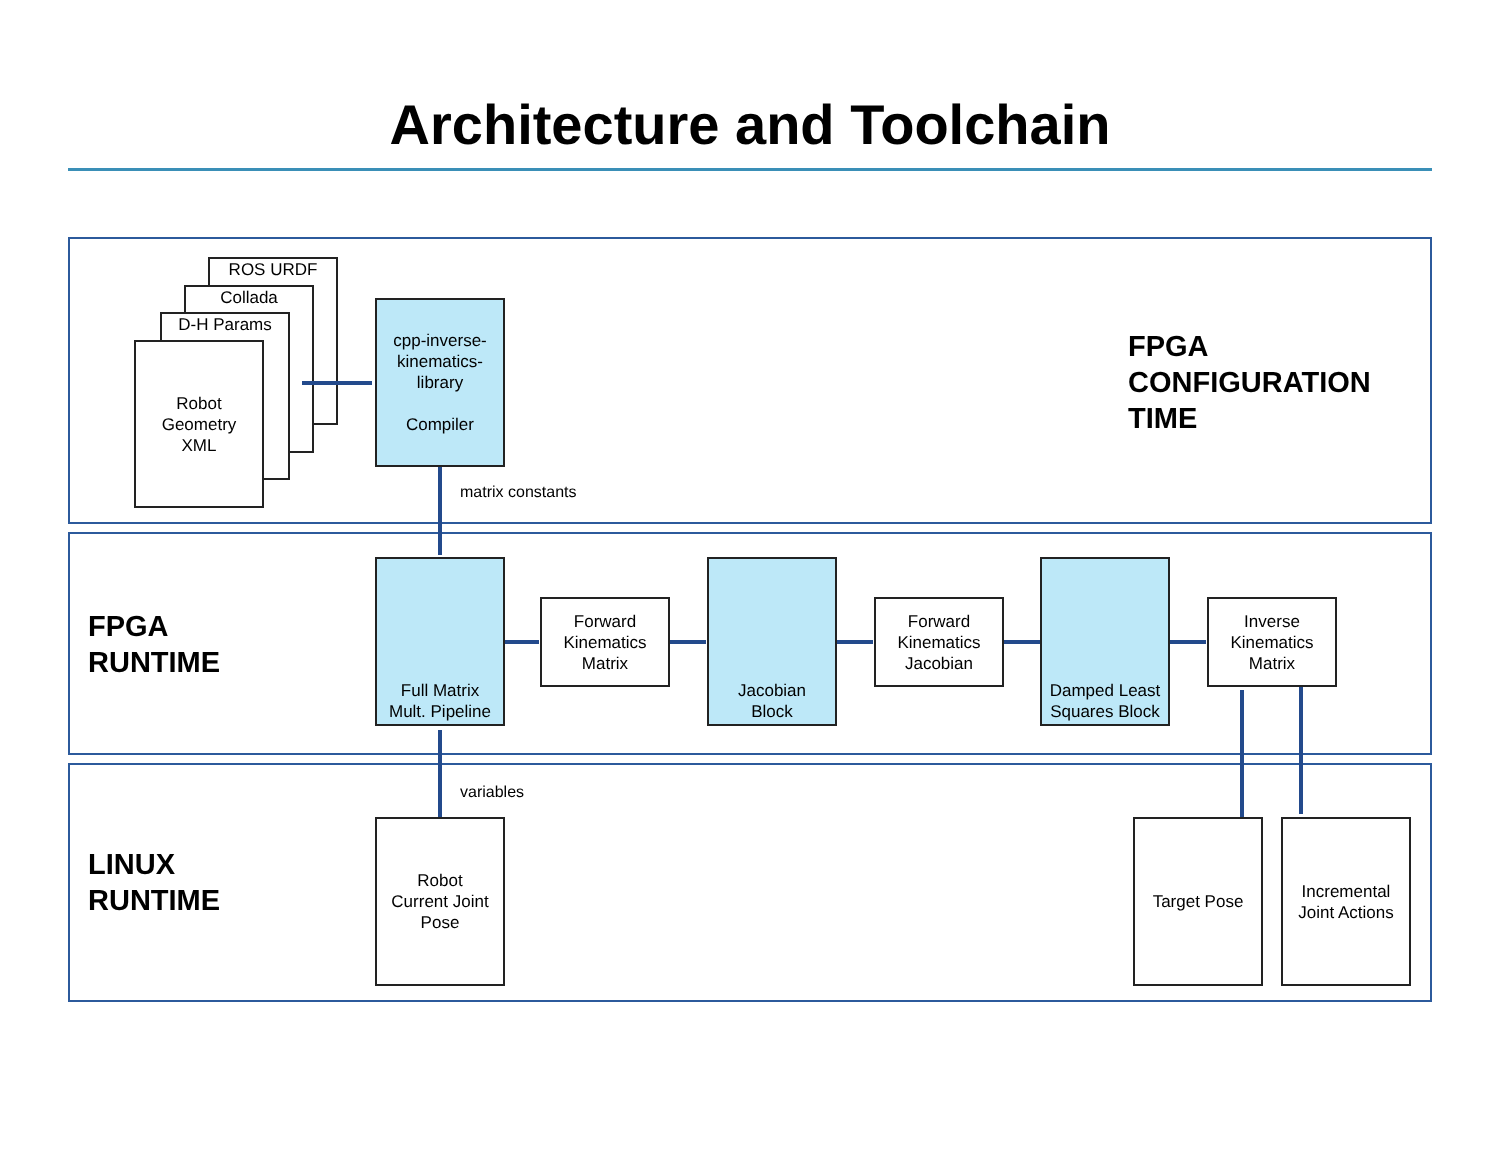Architecture and Toolchain
ROS URDF
Collada
D-H Params
Robot
Geometry
XML
cpp-inverse-
kinematics-
library
Compiler
FPGA
CONFIGURATION
TIME
matrix constants
FPGA
RUNTIME
Full Matrix
Mult. Pipeline
Forward
Kinematics
Matrix
Jacobian
Block
Forward
Kinematics
Jacobian
Damped Least
Squares Block
Inverse
Kinematics
Matrix
variables
LINUX
RUNTIME
Robot
Current Joint
Pose
Target Pose
Incremental
Joint Actions